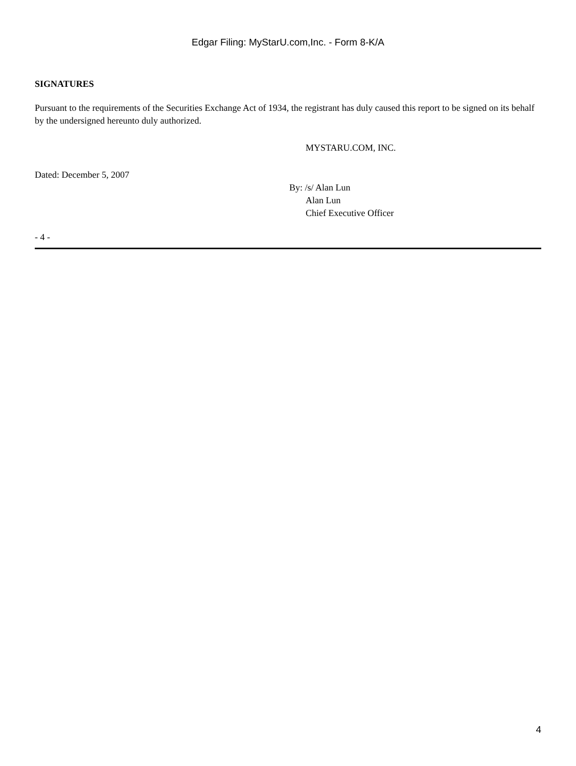Edgar Filing: MyStarU.com,Inc. - Form 8-K/A
SIGNATURES
Pursuant to the requirements of the Securities Exchange Act of 1934, the registrant has duly caused this report to be signed on its behalf by the undersigned hereunto duly authorized.
MYSTARU.COM, INC.
Dated: December 5, 2007
By: /s/ Alan Lun
Alan Lun
Chief Executive Officer
- 4 -
4